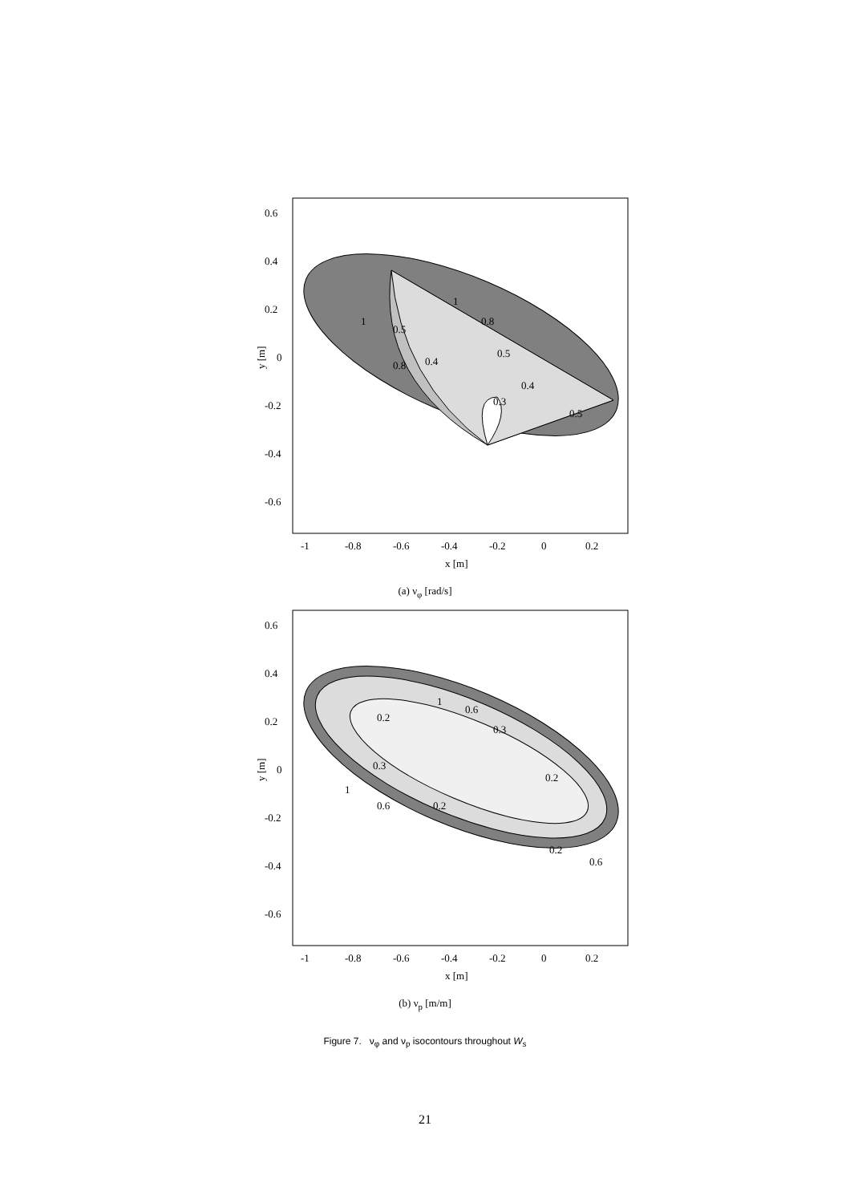0.6
0.4
0.2
0
-0.2
-0.4
-0.6
-1
-0.8
-0.6
-0.4
-0.2
0
0.2
x [m]
y [m]
1
0.8
0.5
0.4
0.5
0.4
0.8
0.3
0.5
1
(a) ν<sub>φ</sub> [rad/s]
0.6
0.4
0.2
0
-0.2
-0.4
-0.6
-1
-0.8
-0.6
-0.4
-0.2
0
0.2
x [m]
y [m]
1
0.6
0.3
0.2
0.2
0.3
1
0.6
0.2
0.2
0.6
(b) ν<sub>p</sub> [m/m]
Figure 7. ν<sub>φ</sub> and ν<sub>p</sub> isocontours throughout W<sub>s</sub>
21